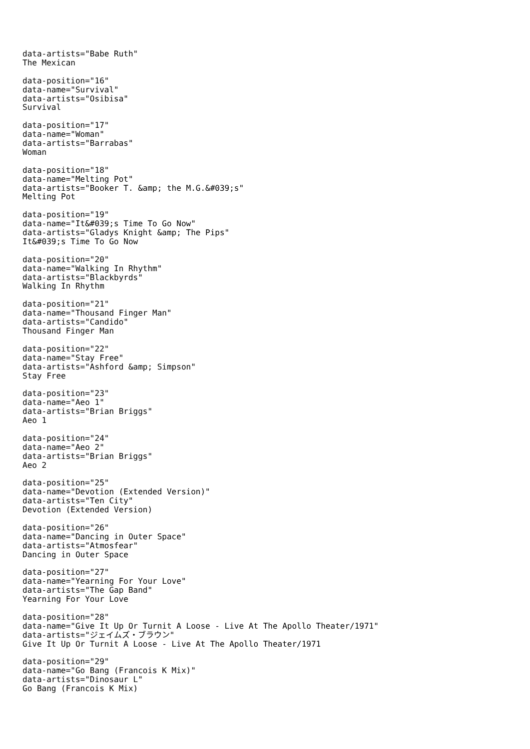data-artists="Babe Ruth" The Mexican
data-position="16" data-name="Survival" data-artists="Osibisa" Survival
data-position="17" data-name="Woman" data-artists="Barrabas" Woman
data-position="18" data-name="Melting Pot" data-artists="Booker T. &amp; the M.G.&#039;s" Melting Pot
data-position="19" data-name="It&#039;s Time To Go Now" data-artists="Gladys Knight &amp; The Pips" It&#039;s Time To Go Now
data-position="20" data-name="Walking In Rhythm" data-artists="Blackbyrds" Walking In Rhythm
data-position="21" data-name="Thousand Finger Man" data-artists="Candido" Thousand Finger Man
data-position="22" data-name="Stay Free" data-artists="Ashford &amp; Simpson" Stay Free
data-position="23" data-name="Aeo 1" data-artists="Brian Briggs" Aeo 1
data-position="24" data-name="Aeo 2" data-artists="Brian Briggs" Aeo 2
data-position="25" data-name="Devotion (Extended Version)" data-artists="Ten City" Devotion (Extended Version)
data-position="26" data-name="Dancing in Outer Space" data-artists="Atmosfear" Dancing in Outer Space
data-position="27" data-name="Yearning For Your Love" data-artists="The Gap Band" Yearning For Your Love
data-position="28" data-name="Give It Up Or Turnit A Loose - Live At The Apollo Theater/1971" data-artists="ジェイムズ・ブラウン" Give It Up Or Turnit A Loose - Live At The Apollo Theater/1971
data-position="29" data-name="Go Bang (Francois K Mix)" data-artists="Dinosaur L" Go Bang (Francois K Mix)